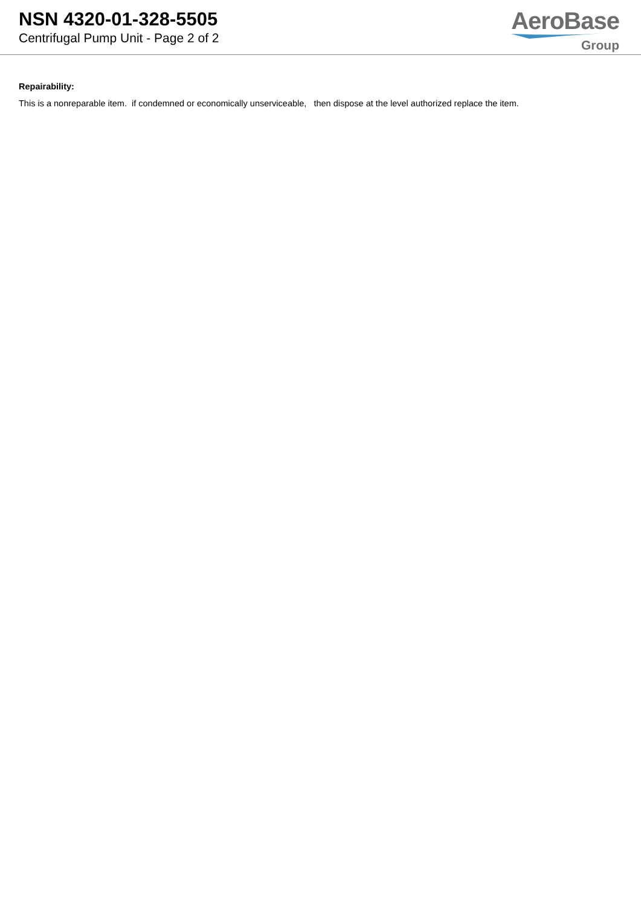NSN 4320-01-328-5505
Centrifugal Pump Unit - Page 2 of 2
AeroBase
Group
Repairability:
This is a nonreparable item. if condemned or economically unserviceable, then dispose at the level authorized replace the item.